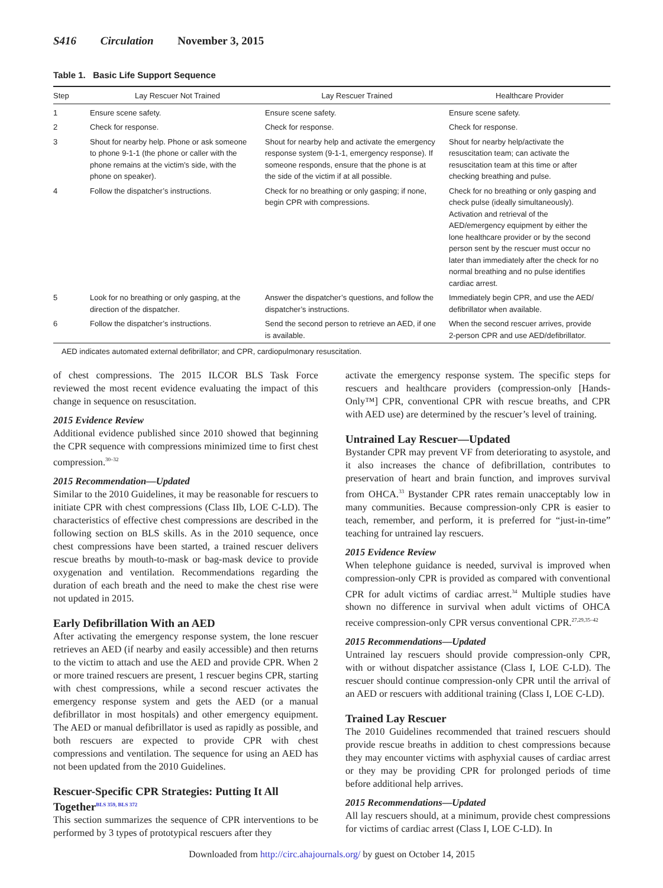S416 Circulation November 3, 2015
Table 1. Basic Life Support Sequence
| Step | Lay Rescuer Not Trained | Lay Rescuer Trained | Healthcare Provider |
| --- | --- | --- | --- |
| 1 | Ensure scene safety. | Ensure scene safety. | Ensure scene safety. |
| 2 | Check for response. | Check for response. | Check for response. |
| 3 | Shout for nearby help. Phone or ask someone to phone 9-1-1 (the phone or caller with the phone remains at the victim’s side, with the phone on speaker). | Shout for nearby help and activate the emergency response system (9-1-1, emergency response). If someone responds, ensure that the phone is at the side of the victim if at all possible. | Shout for nearby help/activate the resuscitation team; can activate the resuscitation team at this time or after checking breathing and pulse. |
| 4 | Follow the dispatcher’s instructions. | Check for no breathing or only gasping; if none, begin CPR with compressions. | Check for no breathing or only gasping and check pulse (ideally simultaneously). Activation and retrieval of the AED/emergency equipment by either the lone healthcare provider or by the second person sent by the rescuer must occur no later than immediately after the check for no normal breathing and no pulse identifies cardiac arrest. |
| 5 | Look for no breathing or only gasping, at the direction of the dispatcher. | Answer the dispatcher’s questions, and follow the dispatcher’s instructions. | Immediately begin CPR, and use the AED/ defibrillator when available. |
| 6 | Follow the dispatcher’s instructions. | Send the second person to retrieve an AED, if one is available. | When the second rescuer arrives, provide 2-person CPR and use AED/defibrillator. |
AED indicates automated external defibrillator; and CPR, cardiopulmonary resuscitation.
of chest compressions. The 2015 ILCOR BLS Task Force reviewed the most recent evidence evaluating the impact of this change in sequence on resuscitation.
2015 Evidence Review
Additional evidence published since 2010 showed that beginning the CPR sequence with compressions minimized time to first chest compression.<sup>30–32</sup>
2015 Recommendation—Updated
Similar to the 2010 Guidelines, it may be reasonable for rescuers to initiate CPR with chest compressions (Class IIb, LOE C-LD). The characteristics of effective chest compressions are described in the following section on BLS skills. As in the 2010 sequence, once chest compressions have been started, a trained rescuer delivers rescue breaths by mouth-to-mask or bag-mask device to provide oxygenation and ventilation. Recommendations regarding the duration of each breath and the need to make the chest rise were not updated in 2015.
Early Defibrillation With an AED
After activating the emergency response system, the lone rescuer retrieves an AED (if nearby and easily accessible) and then returns to the victim to attach and use the AED and provide CPR. When 2 or more trained rescuers are present, 1 rescuer begins CPR, starting with chest compressions, while a second rescuer activates the emergency response system and gets the AED (or a manual defibrillator in most hospitals) and other emergency equipment. The AED or manual defibrillator is used as rapidly as possible, and both rescuers are expected to provide CPR with chest compressions and ventilation. The sequence for using an AED has not been updated from the 2010 Guidelines.
Rescuer-Specific CPR Strategies: Putting It All Together<sup>BLS 359, BLS 372</sup>
This section summarizes the sequence of CPR interventions to be performed by 3 types of prototypical rescuers after they
activate the emergency response system. The specific steps for rescuers and healthcare providers (compression-only [Hands-Only™] CPR, conventional CPR with rescue breaths, and CPR with AED use) are determined by the rescuer’s level of training.
Untrained Lay Rescuer—Updated
Bystander CPR may prevent VF from deteriorating to asystole, and it also increases the chance of defibrillation, contributes to preservation of heart and brain function, and improves survival from OHCA.<sup>33</sup> Bystander CPR rates remain unacceptably low in many communities. Because compression-only CPR is easier to teach, remember, and perform, it is preferred for “just-in-time” teaching for untrained lay rescuers.
2015 Evidence Review
When telephone guidance is needed, survival is improved when compression-only CPR is provided as compared with conventional CPR for adult victims of cardiac arrest.<sup>34</sup> Multiple studies have shown no difference in survival when adult victims of OHCA receive compression-only CPR versus conventional CPR.<sup>27,29,35–42</sup>
2015 Recommendations—Updated
Untrained lay rescuers should provide compression-only CPR, with or without dispatcher assistance (Class I, LOE C-LD). The rescuer should continue compression-only CPR until the arrival of an AED or rescuers with additional training (Class I, LOE C-LD).
Trained Lay Rescuer
The 2010 Guidelines recommended that trained rescuers should provide rescue breaths in addition to chest compressions because they may encounter victims with asphyxial causes of cardiac arrest or they may be providing CPR for prolonged periods of time before additional help arrives.
2015 Recommendations—Updated
All lay rescuers should, at a minimum, provide chest compressions for victims of cardiac arrest (Class I, LOE C-LD). In
Downloaded from http://circ.ahajournals.org/ by guest on October 14, 2015